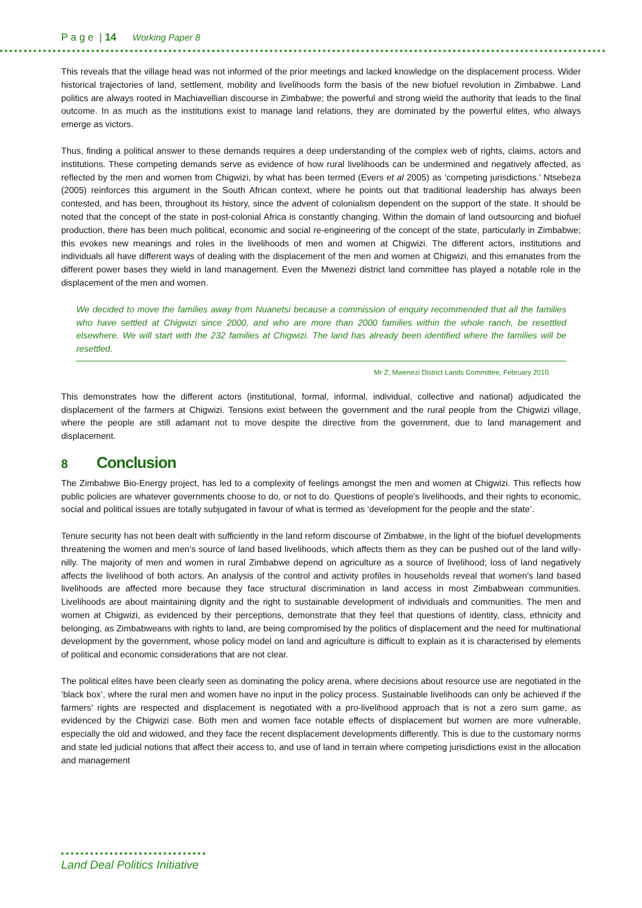P a g e | 14 Working Paper 8
This reveals that the village head was not informed of the prior meetings and lacked knowledge on the displacement process. Wider historical trajectories of land, settlement, mobility and livelihoods form the basis of the new biofuel revolution in Zimbabwe. Land politics are always rooted in Machiavellian discourse in Zimbabwe; the powerful and strong wield the authority that leads to the final outcome. In as much as the institutions exist to manage land relations, they are dominated by the powerful elites, who always emerge as victors.
Thus, finding a political answer to these demands requires a deep understanding of the complex web of rights, claims, actors and institutions. These competing demands serve as evidence of how rural livelihoods can be undermined and negatively affected, as reflected by the men and women from Chigwizi, by what has been termed (Evers et al 2005) as ‘competing jurisdictions.’ Ntsebeza (2005) reinforces this argument in the South African context, where he points out that traditional leadership has always been contested, and has been, throughout its history, since the advent of colonialism dependent on the support of the state. It should be noted that the concept of the state in post-colonial Africa is constantly changing. Within the domain of land outsourcing and biofuel production, there has been much political, economic and social re-engineering of the concept of the state, particularly in Zimbabwe; this evokes new meanings and roles in the livelihoods of men and women at Chigwizi. The different actors, institutions and individuals all have different ways of dealing with the displacement of the men and women at Chigwizi, and this emanates from the different power bases they wield in land management. Even the Mwenezi district land committee has played a notable role in the displacement of the men and women.
We decided to move the families away from Nuanetsi because a commission of enquiry recommended that all the families who have settled at Chigwizi since 2000, and who are more than 2000 families within the whole ranch, be resettled elsewhere. We will start with the 232 families at Chigwizi. The land has already been identified where the families will be resettled.
Mr Z, Mwenezi District Lands Committee, February 2010.
This demonstrates how the different actors (institutional, formal, informal, individual, collective and national) adjudicated the displacement of the farmers at Chigwizi. Tensions exist between the government and the rural people from the Chigwizi village, where the people are still adamant not to move despite the directive from the government, due to land management and displacement.
8 Conclusion
The Zimbabwe Bio-Energy project, has led to a complexity of feelings amongst the men and women at Chigwizi. This reflects how public policies are whatever governments choose to do, or not to do. Questions of people's livelihoods, and their rights to economic, social and political issues are totally subjugated in favour of what is termed as ‘development for the people and the state’.
Tenure security has not been dealt with sufficiently in the land reform discourse of Zimbabwe, in the light of the biofuel developments threatening the women and men's source of land based livelihoods, which affects them as they can be pushed out of the land willy-nilly. The majority of men and women in rural Zimbabwe depend on agriculture as a source of livelihood; loss of land negatively affects the livelihood of both actors. An analysis of the control and activity profiles in households reveal that women's land based livelihoods are affected more because they face structural discrimination in land access in most Zimbabwean communities. Livelihoods are about maintaining dignity and the right to sustainable development of individuals and communities. The men and women at Chigwizi, as evidenced by their perceptions, demonstrate that they feel that questions of identity, class, ethnicity and belonging, as Zimbabweans with rights to land, are being compromised by the politics of displacement and the need for multinational development by the government, whose policy model on land and agriculture is difficult to explain as it is characterised by elements of political and economic considerations that are not clear.
The political elites have been clearly seen as dominating the policy arena, where decisions about resource use are negotiated in the ‘black box’, where the rural men and women have no input in the policy process. Sustainable livelihoods can only be achieved if the farmers’ rights are respected and displacement is negotiated with a pro-livelihood approach that is not a zero sum game, as evidenced by the Chigwizi case. Both men and women face notable effects of displacement but women are more vulnerable, especially the old and widowed, and they face the recent displacement developments differently. This is due to the customary norms and state led judicial notions that affect their access to, and use of land in terrain where competing jurisdictions exist in the allocation and management
Land Deal Politics Initiative